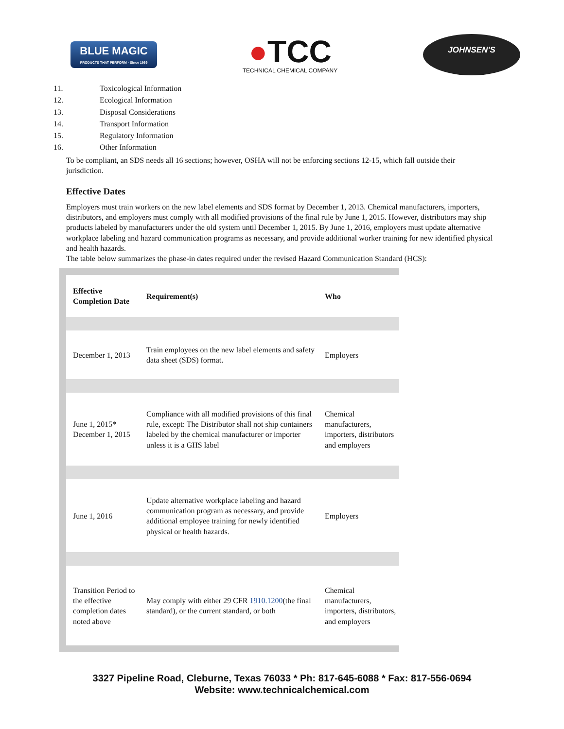BLUE MAGIC
PRODUCTS THAT PERFORM · Since 1959
●TCC
TECHNICAL CHEMICAL COMPANY
JOHNSEN'S
11. Toxicological Information
12. Ecological Information
13. Disposal Considerations
14. Transport Information
15. Regulatory Information
16. Other Information
To be compliant, an SDS needs all 16 sections; however, OSHA will not be enforcing sections 12-15, which fall outside their jurisdiction.
Effective Dates
Employers must train workers on the new label elements and SDS format by December 1, 2013. Chemical manufacturers, importers, distributors, and employers must comply with all modified provisions of the final rule by June 1, 2015. However, distributors may ship products labeled by manufacturers under the old system until December 1, 2015. By June 1, 2016, employers must update alternative workplace labeling and hazard communication programs as necessary, and provide additional worker training for new identified physical and health hazards.
The table below summarizes the phase-in dates required under the revised Hazard Communication Standard (HCS):
| Effective Completion Date | Requirement(s) | Who |
| --- | --- | --- |
| December 1, 2013 | Train employees on the new label elements and safety data sheet (SDS) format. | Employers |
| June 1, 2015* December 1, 2015 | Compliance with all modified provisions of this final rule, except: The Distributor shall not ship containers labeled by the chemical manufacturer or importer unless it is a GHS label | Chemical manufacturers, importers, distributors and employers |
| June 1, 2016 | Update alternative workplace labeling and hazard communication program as necessary, and provide additional employee training for newly identified physical or health hazards. | Employers |
| Transition Period to the effective completion dates noted above | May comply with either 29 CFR 1910.1200 (the final standard), or the current standard, or both | Chemical manufacturers, importers, distributors, and employers |
3327 Pipeline Road, Cleburne, Texas 76033 * Ph: 817-645-6088 * Fax: 817-556-0694
Website: www.technicalchemical.com